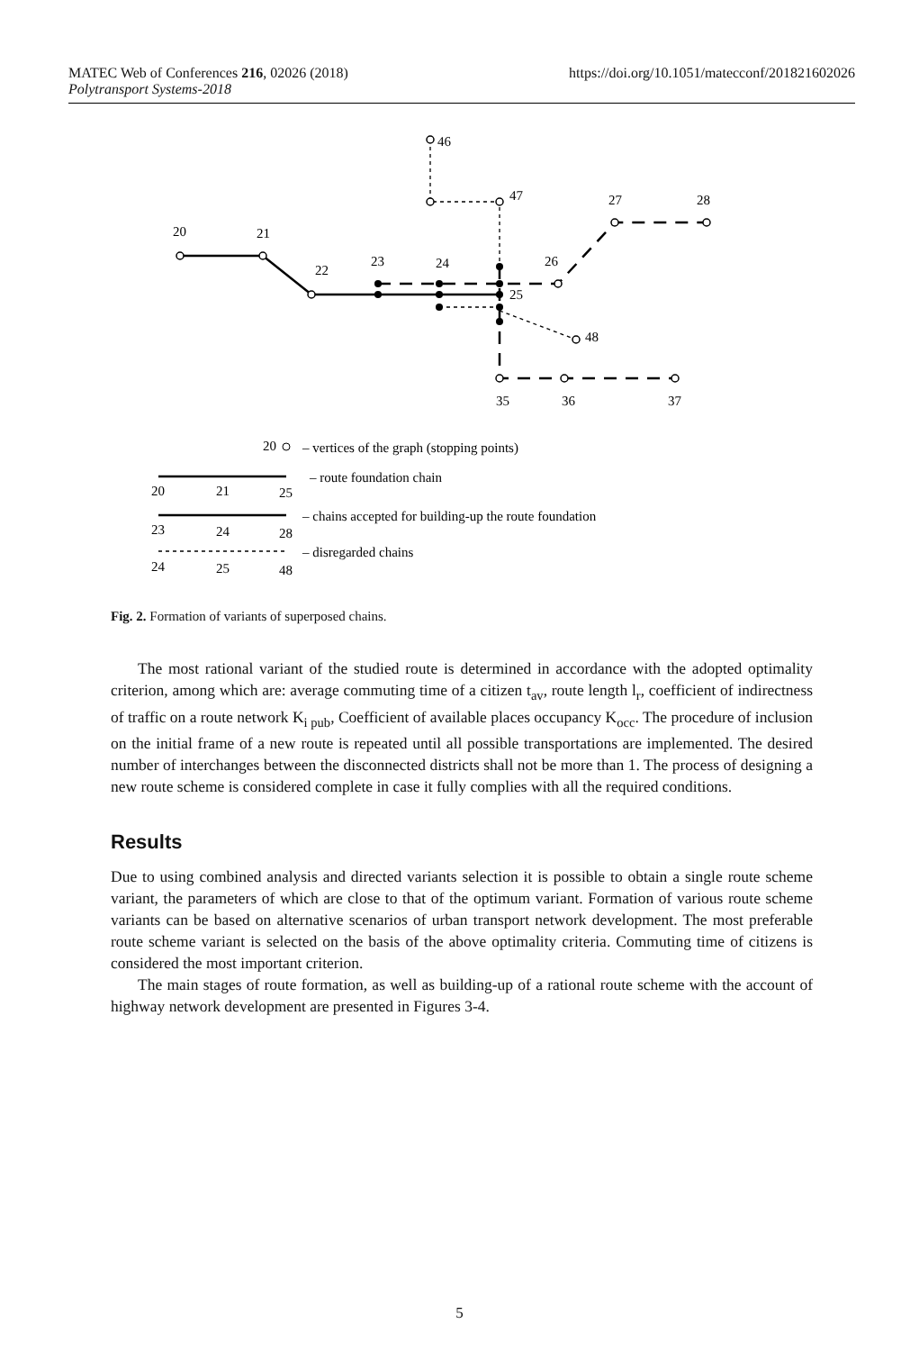MATEC Web of Conferences 216, 02026 (2018)
Polytransport Systems-2018
https://doi.org/10.1051/matecconf/201821602026
46
47
27
28
20
21
22
23
24
26
25
48
35
36
37
20
– vertices of the graph (stopping points)
– route foundation chain
20
21
25
– chains accepted for building-up the route foundation
23
24
28
– disregarded chains
24
25
48
Fig. 2. Formation of variants of superposed chains.
The most rational variant of the studied route is determined in accordance with the adopted optimality criterion, among which are: average commuting time of a citizen t<sub>av</sub>, route length l<sub>r</sub>, coefficient of indirectness of traffic on a route network K<sub>i pub</sub>, Coefficient of available places occupancy K<sub>occ</sub>. The procedure of inclusion on the initial frame of a new route is repeated until all possible transportations are implemented. The desired number of interchanges between the disconnected districts shall not be more than 1. The process of designing a new route scheme is considered complete in case it fully complies with all the required conditions.
Results
Due to using combined analysis and directed variants selection it is possible to obtain a single route scheme variant, the parameters of which are close to that of the optimum variant. Formation of various route scheme variants can be based on alternative scenarios of urban transport network development. The most preferable route scheme variant is selected on the basis of the above optimality criteria. Commuting time of citizens is considered the most important criterion.
The main stages of route formation, as well as building-up of a rational route scheme with the account of highway network development are presented in Figures 3-4.
5